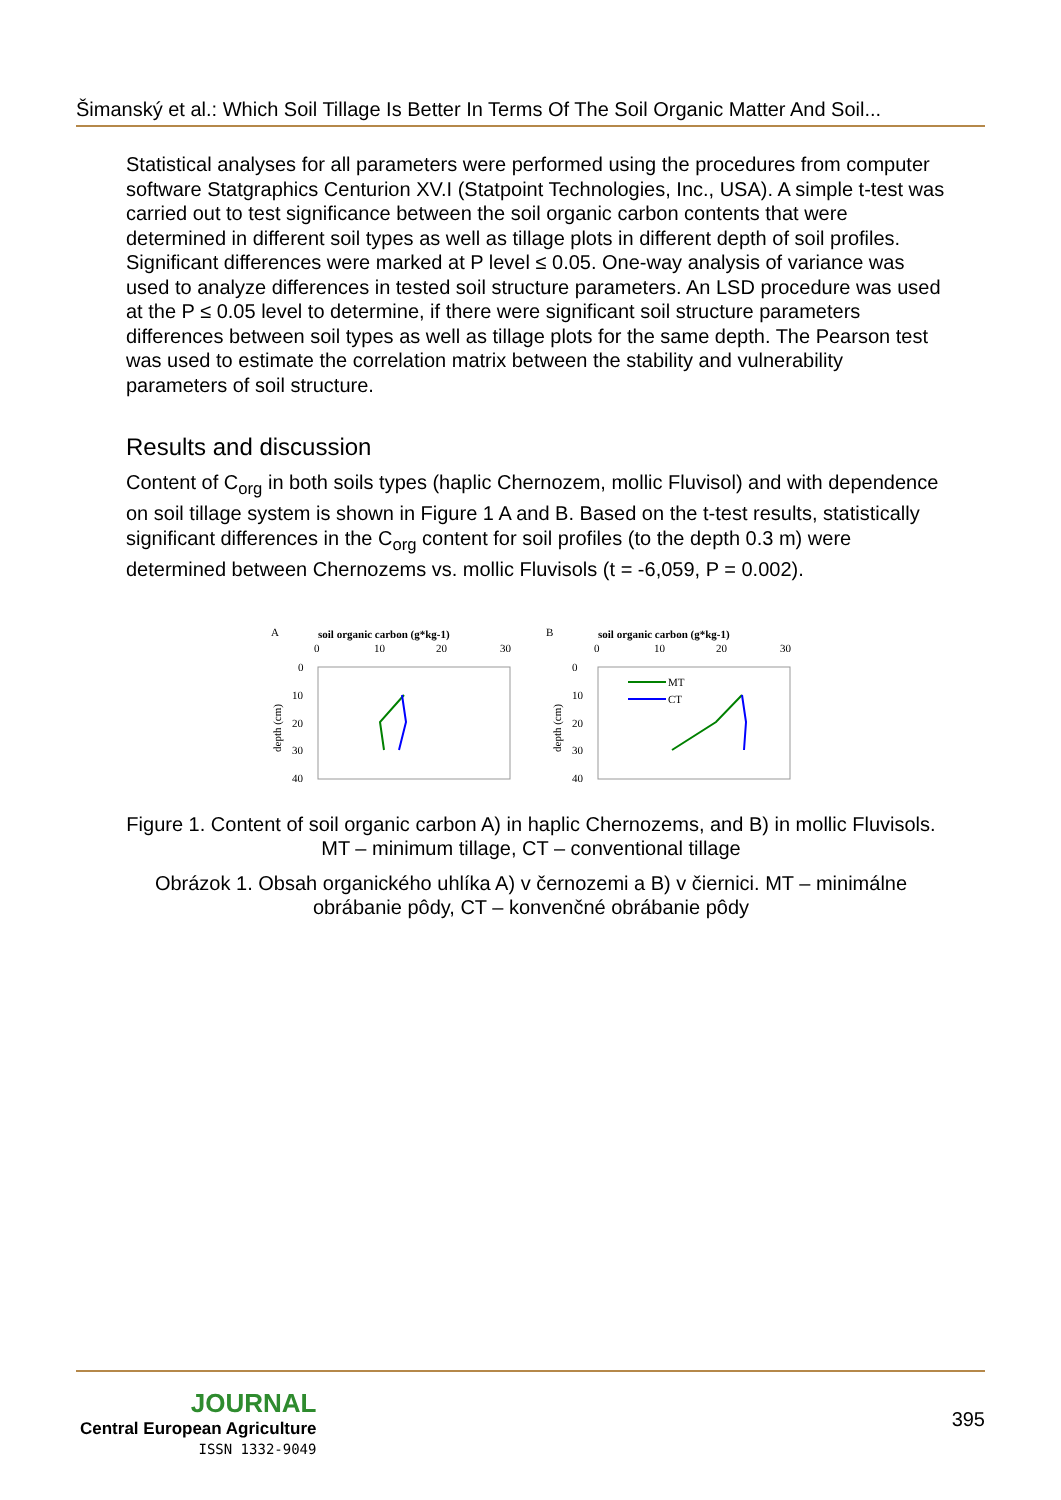Šimanský et al.: Which Soil Tillage Is Better In Terms Of The Soil Organic Matter And Soil...
Statistical analyses for all parameters were performed using the procedures from computer software Statgraphics Centurion XV.I (Statpoint Technologies, Inc., USA). A simple t-test was carried out to test significance between the soil organic carbon contents that were determined in different soil types as well as tillage plots in different depth of soil profiles. Significant differences were marked at P level ≤ 0.05. One-way analysis of variance was used to analyze differences in tested soil structure parameters. An LSD procedure was used at the P ≤ 0.05 level to determine, if there were significant soil structure parameters differences between soil types as well as tillage plots for the same depth. The Pearson test was used to estimate the correlation matrix between the stability and vulnerability parameters of soil structure.
Results and discussion
Content of C<sub>org</sub> in both soils types (haplic Chernozem, mollic Fluvisol) and with dependence on soil tillage system is shown in Figure 1 A and B. Based on the t-test results, statistically significant differences in the C<sub>org</sub> content for soil profiles (to the depth 0.3 m) were determined between Chernozems vs. mollic Fluvisols (t = -6,059, P = 0.002).
A
soil organic carbon (g*kg-1)
0
10
20
30
0
10
20
30
40
depth (cm)
B
soil organic carbon (g*kg-1)
0
10
20
30
0
10
20
30
40
depth (cm)
MT
CT
Figure 1. Content of soil organic carbon A) in haplic Chernozems, and B) in mollic Fluvisols. MT – minimum tillage, CT – conventional tillage
Obrázok 1. Obsah organického uhlíka A) v černozemi a B) v čiernici. MT – minimálne obrábanie pôdy, CT – konvenčné obrábanie pôdy
JOURNAL
Central European Agriculture
ISSN 1332-9049
395